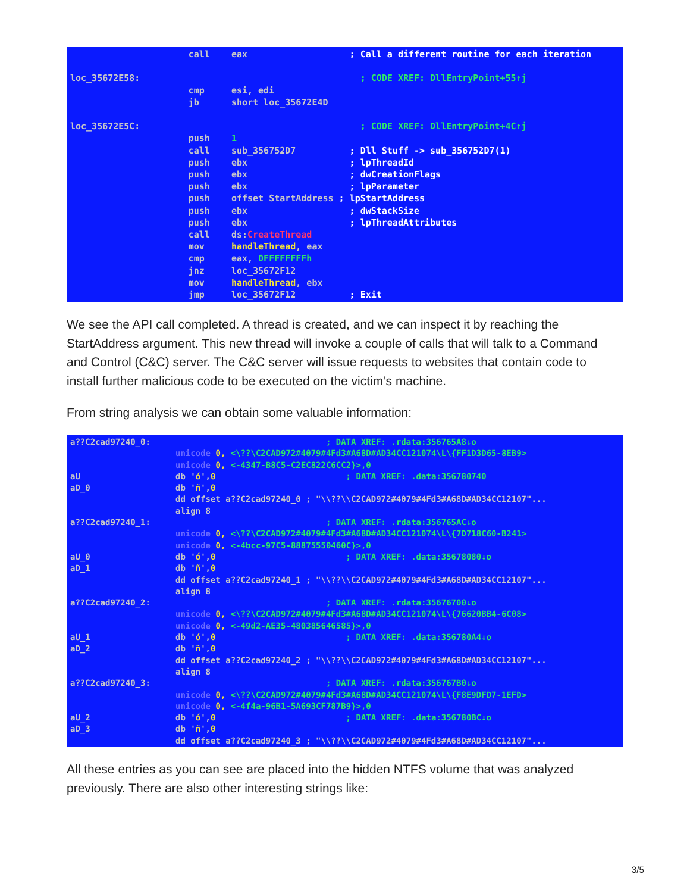call eax ; Call a different routine for each iteration loc_35672E58: ; CODE XREF: DllEntryPoint+55↑j cmp esi, edi jb short loc_35672E4D loc_35672E5C: ; CODE XREF: DllEntryPoint+4C↑j push 1 call sub_356752D7 ; Dll Stuff -> sub_356752D7(1) push ebx ; lpThreadId push ebx ; dwCreationFlags push ebx ; lpParameter push offset StartAddress ; lpStartAddress push ebx ; dwStackSize push ebx ; lpThreadAttributes call ds:CreateThread mov handleThread, eax cmp eax, 0FFFFFFFFh jnz loc_35672F12 mov handleThread, ebx jmp loc_35672F12 ; Exit
We see the API call completed. A thread is created, and we can inspect it by reaching the StartAddress argument. This new thread will invoke a couple of calls that will talk to a Command and Control (C&C) server. The C&C server will issue requests to websites that contain code to install further malicious code to be executed on the victim’s machine.
From string analysis we can obtain some valuable information:
a??C2cad97240_0: ; DATA XREF: .rdata:356765A8↓o unicode 0, <\??\C2CAD972#4079#4Fd3#A68D#AD34CC121074\L\{FF1D3D65-8EB9> unicode 0, <-4347-B8C5-C2EC822C6CC2}>,0 aU db 'ó',0 ; DATA XREF: .data:356780740 aD_0 db 'ñ',0 dd offset a??C2cad97240_0 ; "\\??\\C2CAD972#4079#4Fd3#A68D#AD34CC12107"... align 8 a??C2cad97240_1: ; DATA XREF: .rdata:356765AC↓o unicode 0, <\??\C2CAD972#4079#4Fd3#A68D#AD34CC121074\L\{7D718C60-B241> unicode 0, <-4bcc-97C5-88875550460C}>,0 aU_0 db 'ó',0 ; DATA XREF: .data:35678080↓o aD_1 db 'ñ',0 dd offset a??C2cad97240_1 ; "\\??\\C2CAD972#4079#4Fd3#A68D#AD34CC12107"... align 8 a??C2cad97240_2: ; DATA XREF: .rdata:35676700↓o unicode 0, <\??\C2CAD972#4079#4Fd3#A68D#AD34CC121074\L\{76620BB4-6C08> unicode 0, <-49d2-AE35-480385646585}>,0 aU_1 db 'ó',0 ; DATA XREF: .data:356780A4↓o aD_2 db 'ñ',0 dd offset a??C2cad97240_2 ; "\\??\\C2CAD972#4079#4Fd3#A68D#AD34CC12107"... align 8 a??C2cad97240_3: ; DATA XREF: .rdata:356767B0↓o unicode 0, <\??\C2CAD972#4079#4Fd3#A68D#AD34CC121074\L\{F8E9DFD7-1EFD> unicode 0, <-4f4a-96B1-5A693CF787B9}>,0 aU_2 db 'ó',0 ; DATA XREF: .data:356780BC↓o aD_3 db 'ñ',0 dd offset a??C2cad97240_3 ; "\\??\\C2CAD972#4079#4Fd3#A68D#AD34CC12107"...
All these entries as you can see are placed into the hidden NTFS volume that was analyzed previously. There are also other interesting strings like:
3/5